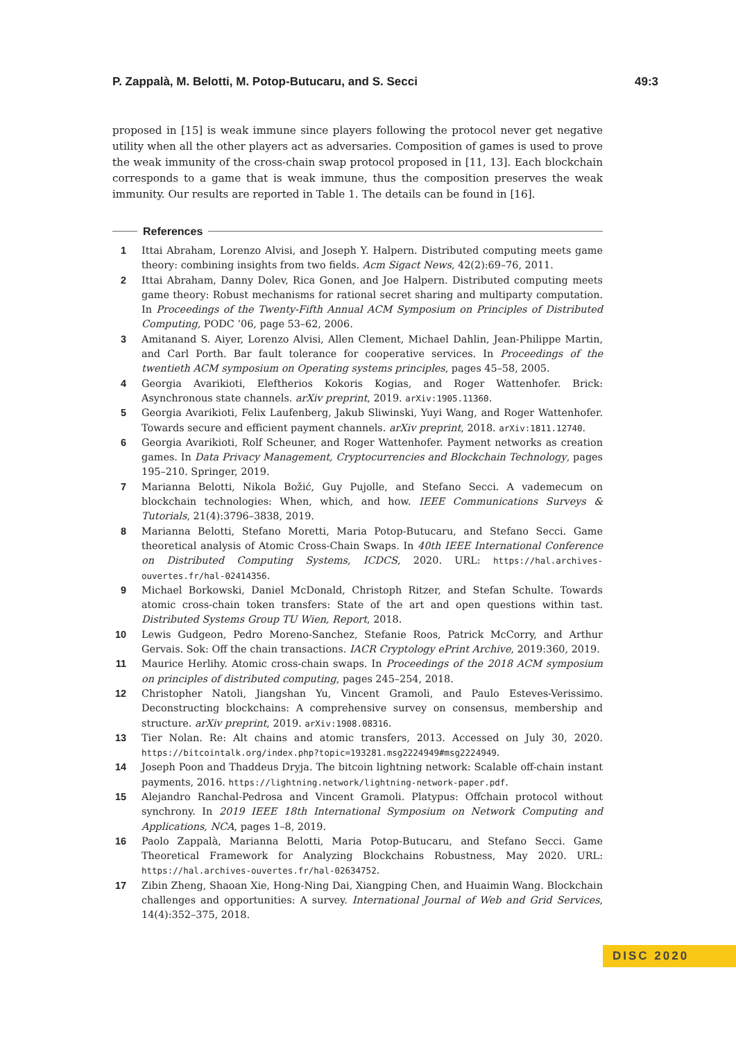P. Zappalà, M. Belotti, M. Potop-Butucaru, and S. Secci 49:3
proposed in [15] is weak immune since players following the protocol never get negative utility when all the other players act as adversaries. Composition of games is used to prove the weak immunity of the cross-chain swap protocol proposed in [11, 13]. Each blockchain corresponds to a game that is weak immune, thus the composition preserves the weak immunity. Our results are reported in Table 1. The details can be found in [16].
References
1 Ittai Abraham, Lorenzo Alvisi, and Joseph Y. Halpern. Distributed computing meets game theory: combining insights from two fields. Acm Sigact News, 42(2):69–76, 2011.
2 Ittai Abraham, Danny Dolev, Rica Gonen, and Joe Halpern. Distributed computing meets game theory: Robust mechanisms for rational secret sharing and multiparty computation. In Proceedings of the Twenty-Fifth Annual ACM Symposium on Principles of Distributed Computing, PODC ’06, page 53–62, 2006.
3 Amitanand S. Aiyer, Lorenzo Alvisi, Allen Clement, Michael Dahlin, Jean-Philippe Martin, and Carl Porth. Bar fault tolerance for cooperative services. In Proceedings of the twentieth ACM symposium on Operating systems principles, pages 45–58, 2005.
4 Georgia Avarikioti, Eleftherios Kokoris Kogias, and Roger Wattenhofer. Brick: Asynchronous state channels. arXiv preprint, 2019. arXiv:1905.11360.
5 Georgia Avarikioti, Felix Laufenberg, Jakub Sliwinski, Yuyi Wang, and Roger Wattenhofer. Towards secure and efficient payment channels. arXiv preprint, 2018. arXiv:1811.12740.
6 Georgia Avarikioti, Rolf Scheuner, and Roger Wattenhofer. Payment networks as creation games. In Data Privacy Management, Cryptocurrencies and Blockchain Technology, pages 195–210. Springer, 2019.
7 Marianna Belotti, Nikola Božić, Guy Pujolle, and Stefano Secci. A vademecum on blockchain technologies: When, which, and how. IEEE Communications Surveys & Tutorials, 21(4):3796–3838, 2019.
8 Marianna Belotti, Stefano Moretti, Maria Potop-Butucaru, and Stefano Secci. Game theoretical analysis of Atomic Cross-Chain Swaps. In 40th IEEE International Conference on Distributed Computing Systems, ICDCS, 2020. URL: https://hal.archives-ouvertes.fr/hal-02414356.
9 Michael Borkowski, Daniel McDonald, Christoph Ritzer, and Stefan Schulte. Towards atomic cross-chain token transfers: State of the art and open questions within tast. Distributed Systems Group TU Wien, Report, 2018.
10 Lewis Gudgeon, Pedro Moreno-Sanchez, Stefanie Roos, Patrick McCorry, and Arthur Gervais. Sok: Off the chain transactions. IACR Cryptology ePrint Archive, 2019:360, 2019.
11 Maurice Herlihy. Atomic cross-chain swaps. In Proceedings of the 2018 ACM symposium on principles of distributed computing, pages 245–254, 2018.
12 Christopher Natoli, Jiangshan Yu, Vincent Gramoli, and Paulo Esteves-Verissimo. Deconstructing blockchains: A comprehensive survey on consensus, membership and structure. arXiv preprint, 2019. arXiv:1908.08316.
13 Tier Nolan. Re: Alt chains and atomic transfers, 2013. Accessed on July 30, 2020. https://bitcointalk.org/index.php?topic=193281.msg2224949#msg2224949.
14 Joseph Poon and Thaddeus Dryja. The bitcoin lightning network: Scalable off-chain instant payments, 2016. https://lightning.network/lightning-network-paper.pdf.
15 Alejandro Ranchal-Pedrosa and Vincent Gramoli. Platypus: Offchain protocol without synchrony. In 2019 IEEE 18th International Symposium on Network Computing and Applications, NCA, pages 1–8, 2019.
16 Paolo Zappalà, Marianna Belotti, Maria Potop-Butucaru, and Stefano Secci. Game Theoretical Framework for Analyzing Blockchains Robustness, May 2020. URL: https://hal.archives-ouvertes.fr/hal-02634752.
17 Zibin Zheng, Shaoan Xie, Hong-Ning Dai, Xiangping Chen, and Huaimin Wang. Blockchain challenges and opportunities: A survey. International Journal of Web and Grid Services, 14(4):352–375, 2018.
DISC 2020